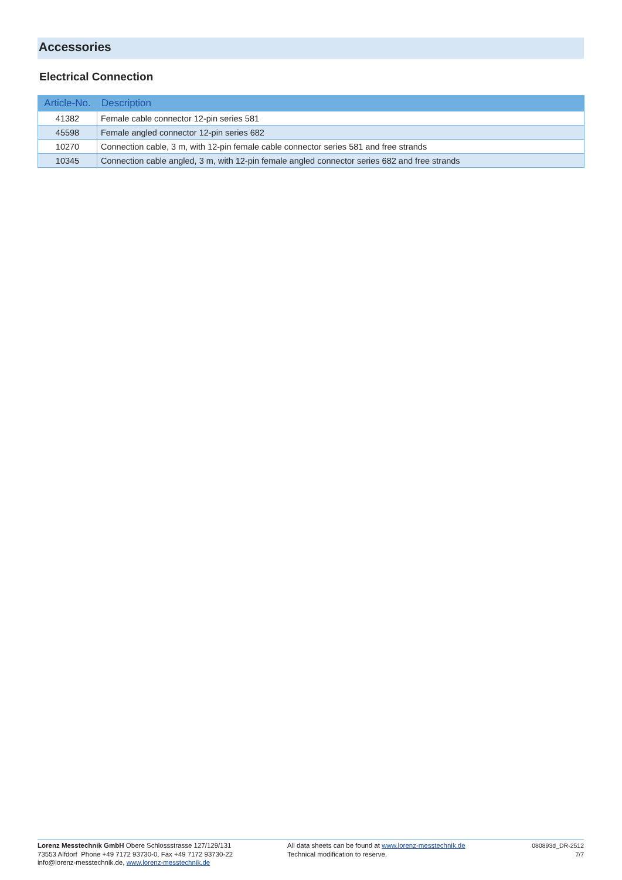Accessories
Electrical Connection
| Article-No. | Description |
| --- | --- |
| 41382 | Female cable connector 12-pin series 581 |
| 45598 | Female angled connector 12-pin series 682 |
| 10270 | Connection cable, 3 m, with 12-pin female cable connector series 581 and free strands |
| 10345 | Connection cable angled, 3 m, with 12-pin female angled connector series 682 and free strands |
Lorenz Messtechnik GmbH Obere Schlossstrasse 127/129/131
73553 Alfdorf Phone +49 7172 93730-0, Fax +49 7172 93730-22
info@lorenz-messtechnik.de, www.lorenz-messtechnik.de
All data sheets can be found at www.lorenz-messtechnik.de
Technical modification to reserve.
080893d_DR-2512
7/7